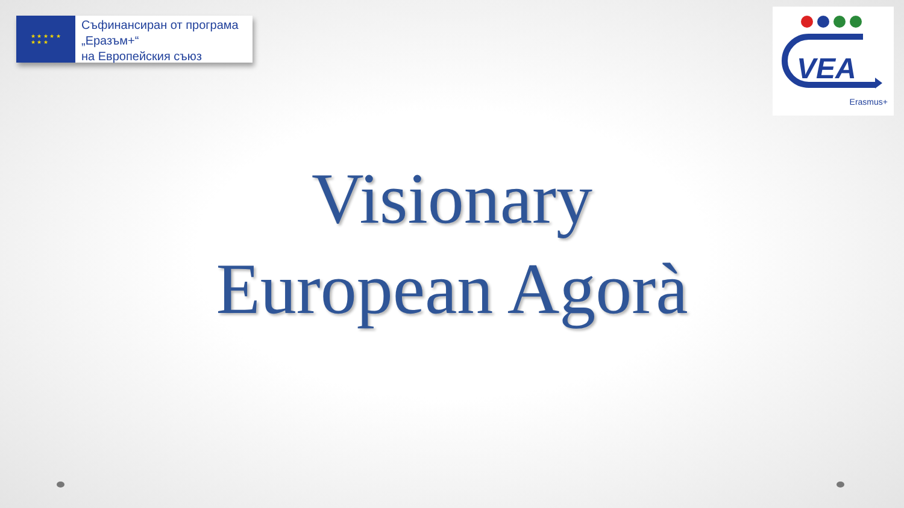★ ★ ★ ★ ★
★ ★ ★
Съфинансиран от програма
„Еразъм+“
на Европейския съюз
VEA
Erasmus+
Visionary
European Agorà